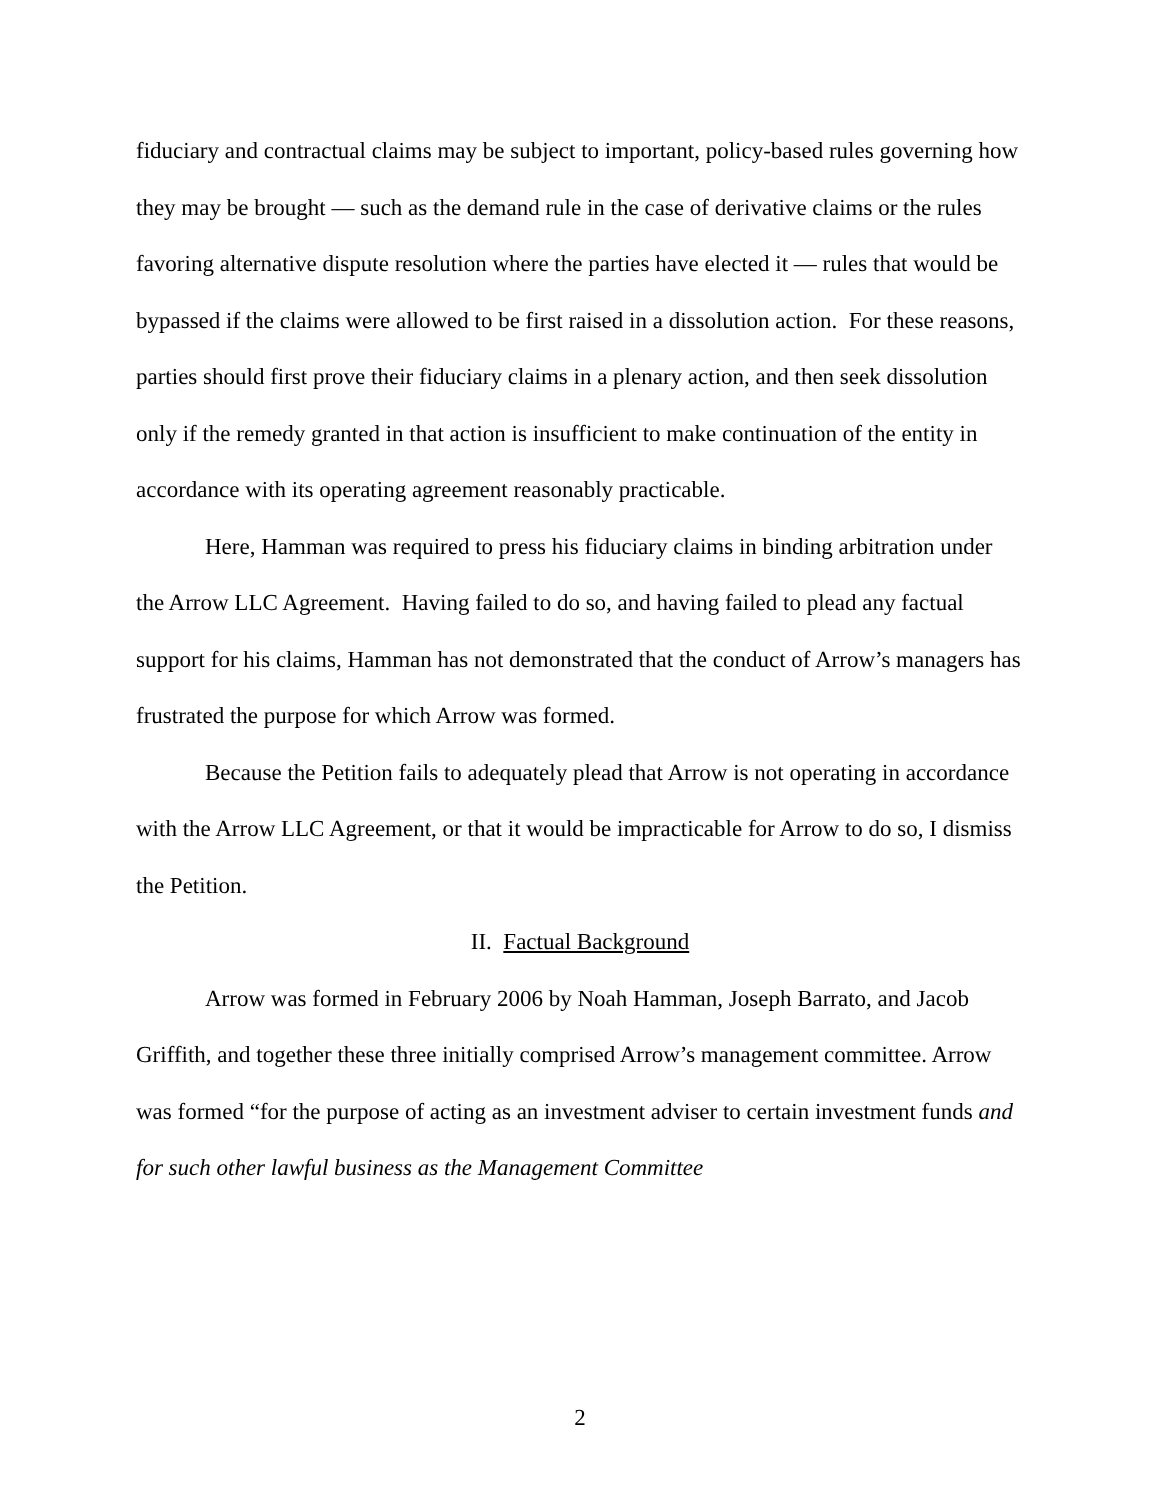fiduciary and contractual claims may be subject to important, policy-based rules governing how they may be brought — such as the demand rule in the case of derivative claims or the rules favoring alternative dispute resolution where the parties have elected it — rules that would be bypassed if the claims were allowed to be first raised in a dissolution action. For these reasons, parties should first prove their fiduciary claims in a plenary action, and then seek dissolution only if the remedy granted in that action is insufficient to make continuation of the entity in accordance with its operating agreement reasonably practicable.
Here, Hamman was required to press his fiduciary claims in binding arbitration under the Arrow LLC Agreement. Having failed to do so, and having failed to plead any factual support for his claims, Hamman has not demonstrated that the conduct of Arrow’s managers has frustrated the purpose for which Arrow was formed.
Because the Petition fails to adequately plead that Arrow is not operating in accordance with the Arrow LLC Agreement, or that it would be impracticable for Arrow to do so, I dismiss the Petition.
II. Factual Background
Arrow was formed in February 2006 by Noah Hamman, Joseph Barrato, and Jacob Griffith, and together these three initially comprised Arrow’s management committee. Arrow was formed “for the purpose of acting as an investment adviser to certain investment funds and for such other lawful business as the Management Committee
2